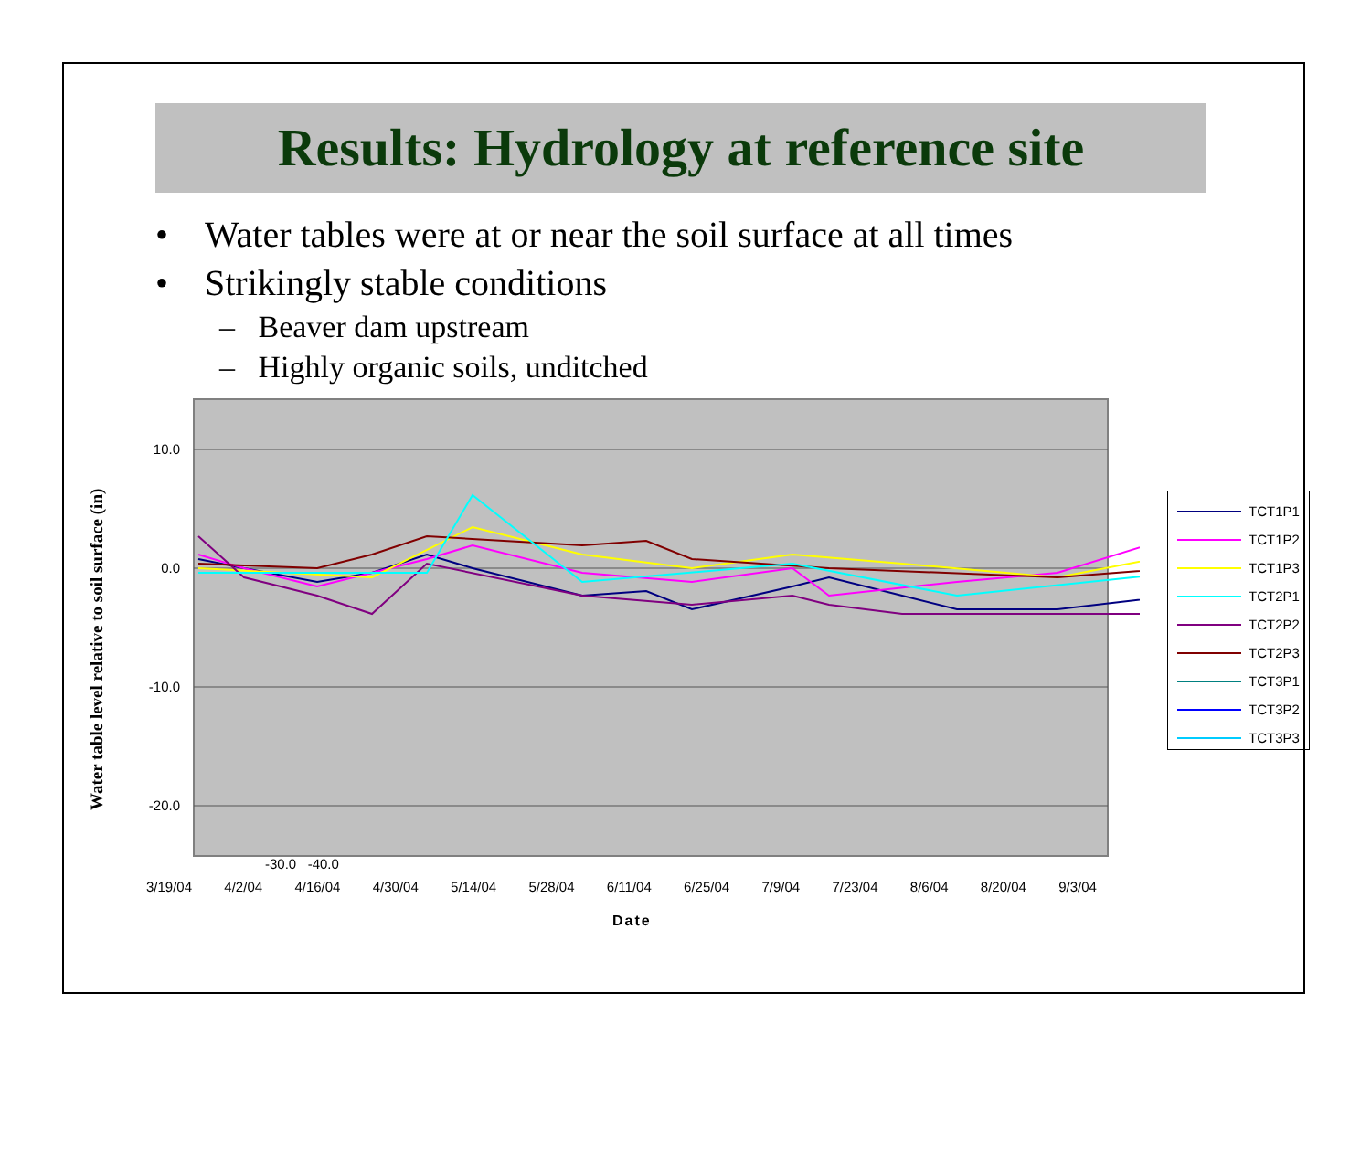Results: Hydrology at reference site
• Water tables were at or near the soil surface at all times
• Strikingly stable conditions
– Beaver dam upstream
– Highly organic soils, unditched
Water table level relative to soil surface (in)
10.0
0.0
-10.0
-20.0
TCT1P1
TCT1P2
TCT1P3
TCT2P1
TCT2P2
TCT2P3
TCT3P1
TCT3P2
TCT3P3
-30.0 -40.0
3/19/04 4/2/04 4/16/04 4/30/04 5/14/04 5/28/04 6/11/04 6/25/04 7/9/04 7/23/04 8/6/04 8/20/04 9/3/04
Date